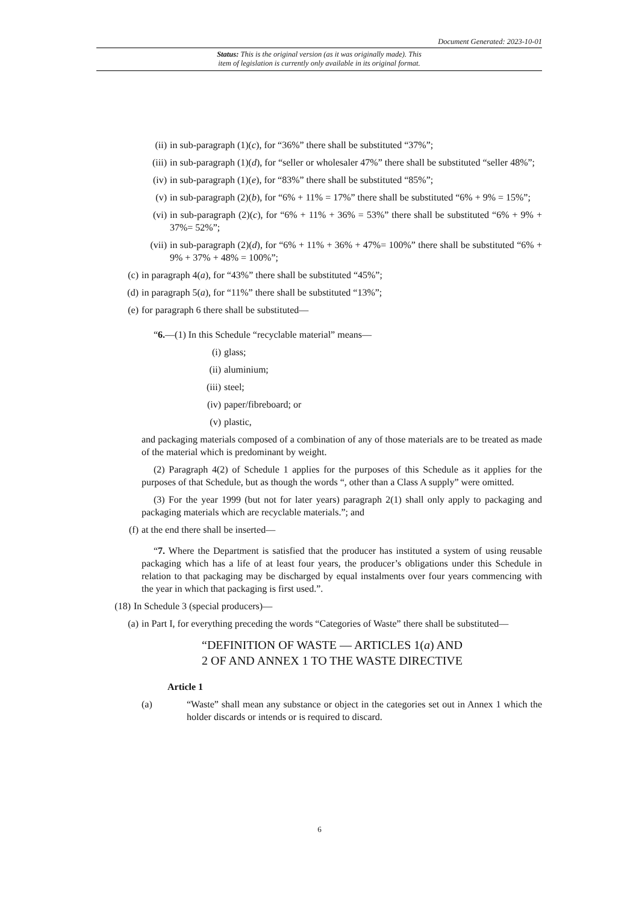Document Generated: 2023-10-01
Status: This is the original version (as it was originally made). This
item of legislation is currently only available in its original format.
(ii) in sub-paragraph (1)(c), for “36%” there shall be substituted “37%”;
(iii) in sub-paragraph (1)(d), for “seller or wholesaler 47%” there shall be substituted “seller 48%”;
(iv) in sub-paragraph (1)(e), for “83%” there shall be substituted “85%”;
(v) in sub-paragraph (2)(b), for “6% + 11% = 17%” there shall be substituted “6% + 9% = 15%”;
(vi) in sub-paragraph (2)(c), for “6% + 11% + 36% = 53%” there shall be substituted “6% + 9% + 37%= 52%”;
(vii) in sub-paragraph (2)(d), for “6% + 11% + 36% + 47%= 100%” there shall be substituted “6% + 9% + 37% + 48% = 100%”;
(c) in paragraph 4(a), for “43%” there shall be substituted “45%”;
(d) in paragraph 5(a), for “11%” there shall be substituted “13%”;
(e) for paragraph 6 there shall be substituted—
“6.—(1) In this Schedule “recyclable material” means—
(i) glass;
(ii) aluminium;
(iii) steel;
(iv) paper/fibreboard; or
(v) plastic,
and packaging materials composed of a combination of any of those materials are to be treated as made of the material which is predominant by weight.
(2) Paragraph 4(2) of Schedule 1 applies for the purposes of this Schedule as it applies for the purposes of that Schedule, but as though the words “, other than a Class A supply” were omitted.
(3) For the year 1999 (but not for later years) paragraph 2(1) shall only apply to packaging and packaging materials which are recyclable materials.”; and
(f) at the end there shall be inserted—
“7. Where the Department is satisfied that the producer has instituted a system of using reusable packaging which has a life of at least four years, the producer’s obligations under this Schedule in relation to that packaging may be discharged by equal instalments over four years commencing with the year in which that packaging is first used.”.
(18) In Schedule 3 (special producers)—
(a) in Part I, for everything preceding the words “Categories of Waste” there shall be substituted—
“DEFINITION OF WASTE — ARTICLES 1(a) AND
2 OF AND ANNEX 1 TO THE WASTE DIRECTIVE
Article 1
(a) “Waste” shall mean any substance or object in the categories set out in Annex 1 which the holder discards or intends or is required to discard.
6